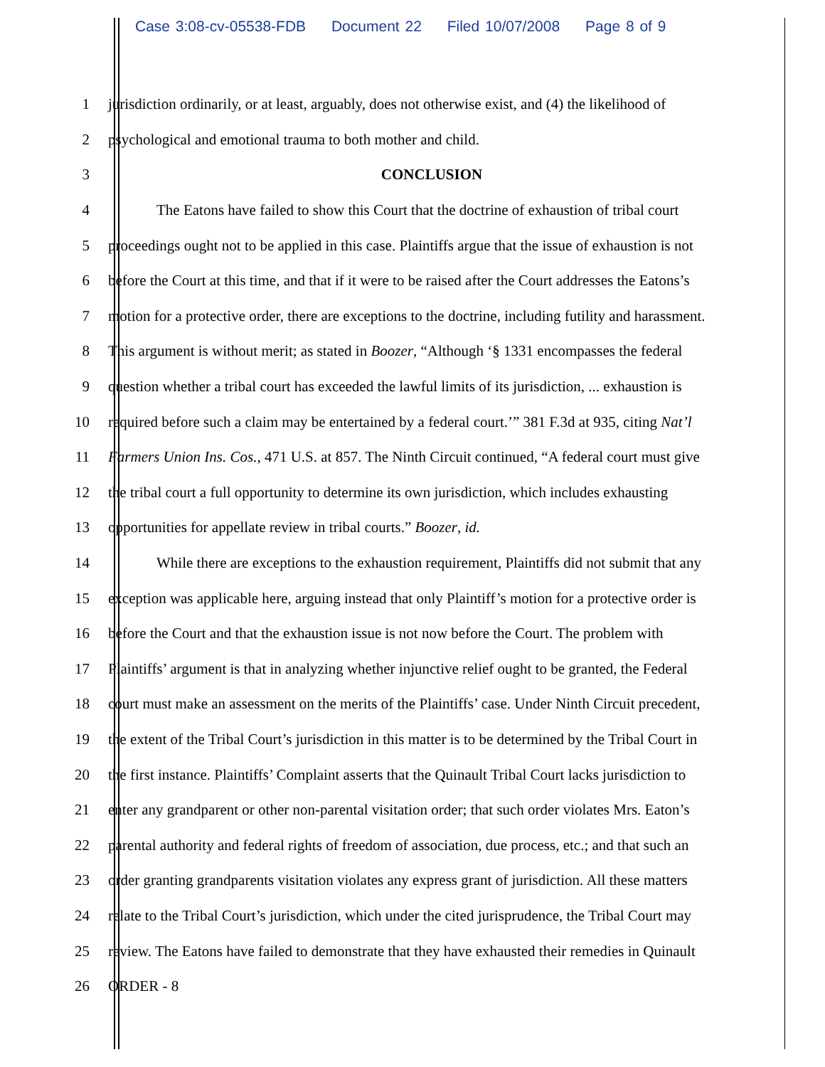Case 3:08-cv-05538-FDB Document 22 Filed 10/07/2008 Page 8 of 9
1 jurisdiction ordinarily, or at least, arguably, does not otherwise exist, and (4) the likelihood of
2 psychological and emotional trauma to both mother and child.
3 CONCLUSION
4 The Eatons have failed to show this Court that the doctrine of exhaustion of tribal court
5 proceedings ought not to be applied in this case. Plaintiffs argue that the issue of exhaustion is not
6 before the Court at this time, and that if it were to be raised after the Court addresses the Eatons’s
7 motion for a protective order, there are exceptions to the doctrine, including futility and harassment.
8 This argument is without merit; as stated in Boozer, “Although ‘§ 1331 encompasses the federal
9 question whether a tribal court has exceeded the lawful limits of its jurisdiction, ... exhaustion is
10 required before such a claim may be entertained by a federal court.’” 381 F.3d at 935, citing Nat’l
11 Farmers Union Ins. Cos., 471 U.S. at 857. The Ninth Circuit continued, “A federal court must give
12 the tribal court a full opportunity to determine its own jurisdiction, which includes exhausting
13 opportunities for appellate review in tribal courts.” Boozer, id.
14 While there are exceptions to the exhaustion requirement, Plaintiffs did not submit that any
15 exception was applicable here, arguing instead that only Plaintiff’s motion for a protective order is
16 before the Court and that the exhaustion issue is not now before the Court. The problem with
17 Plaintiffs’ argument is that in analyzing whether injunctive relief ought to be granted, the Federal
18 court must make an assessment on the merits of the Plaintiffs’ case. Under Ninth Circuit precedent,
19 the extent of the Tribal Court’s jurisdiction in this matter is to be determined by the Tribal Court in
20 the first instance. Plaintiffs’ Complaint asserts that the Quinault Tribal Court lacks jurisdiction to
21 enter any grandparent or other non-parental visitation order; that such order violates Mrs. Eaton’s
22 parental authority and federal rights of freedom of association, due process, etc.; and that such an
23 order granting grandparents visitation violates any express grant of jurisdiction. All these matters
24 relate to the Tribal Court’s jurisdiction, which under the cited jurisprudence, the Tribal Court may
25 review. The Eatons have failed to demonstrate that they have exhausted their remedies in Quinault
26 ORDER - 8